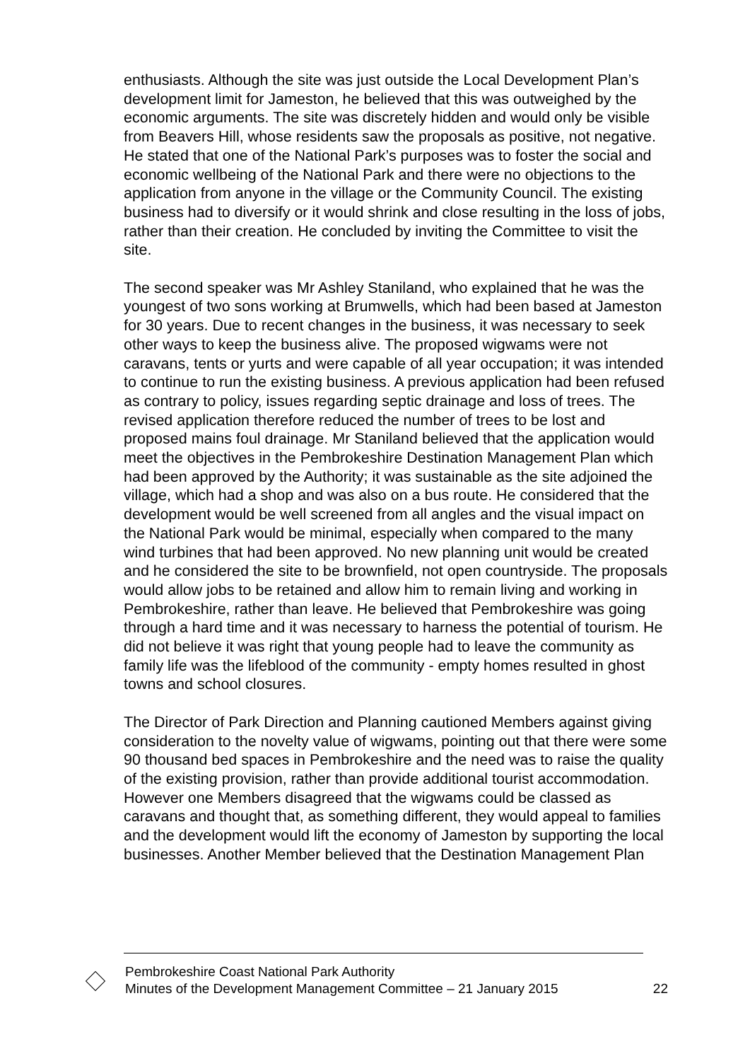enthusiasts. Although the site was just outside the Local Development Plan’s development limit for Jameston, he believed that this was outweighed by the economic arguments. The site was discretely hidden and would only be visible from Beavers Hill, whose residents saw the proposals as positive, not negative. He stated that one of the National Park’s purposes was to foster the social and economic wellbeing of the National Park and there were no objections to the application from anyone in the village or the Community Council. The existing business had to diversify or it would shrink and close resulting in the loss of jobs, rather than their creation. He concluded by inviting the Committee to visit the site.
The second speaker was Mr Ashley Staniland, who explained that he was the youngest of two sons working at Brumwells, which had been based at Jameston for 30 years. Due to recent changes in the business, it was necessary to seek other ways to keep the business alive. The proposed wigwams were not caravans, tents or yurts and were capable of all year occupation; it was intended to continue to run the existing business. A previous application had been refused as contrary to policy, issues regarding septic drainage and loss of trees. The revised application therefore reduced the number of trees to be lost and proposed mains foul drainage. Mr Staniland believed that the application would meet the objectives in the Pembrokeshire Destination Management Plan which had been approved by the Authority; it was sustainable as the site adjoined the village, which had a shop and was also on a bus route. He considered that the development would be well screened from all angles and the visual impact on the National Park would be minimal, especially when compared to the many wind turbines that had been approved. No new planning unit would be created and he considered the site to be brownfield, not open countryside. The proposals would allow jobs to be retained and allow him to remain living and working in Pembrokeshire, rather than leave. He believed that Pembrokeshire was going through a hard time and it was necessary to harness the potential of tourism. He did not believe it was right that young people had to leave the community as family life was the lifeblood of the community - empty homes resulted in ghost towns and school closures.
The Director of Park Direction and Planning cautioned Members against giving consideration to the novelty value of wigwams, pointing out that there were some 90 thousand bed spaces in Pembrokeshire and the need was to raise the quality of the existing provision, rather than provide additional tourist accommodation. However one Members disagreed that the wigwams could be classed as caravans and thought that, as something different, they would appeal to families and the development would lift the economy of Jameston by supporting the local businesses. Another Member believed that the Destination Management Plan
Pembrokeshire Coast National Park Authority
Minutes of the Development Management Committee – 21 January 2015 22